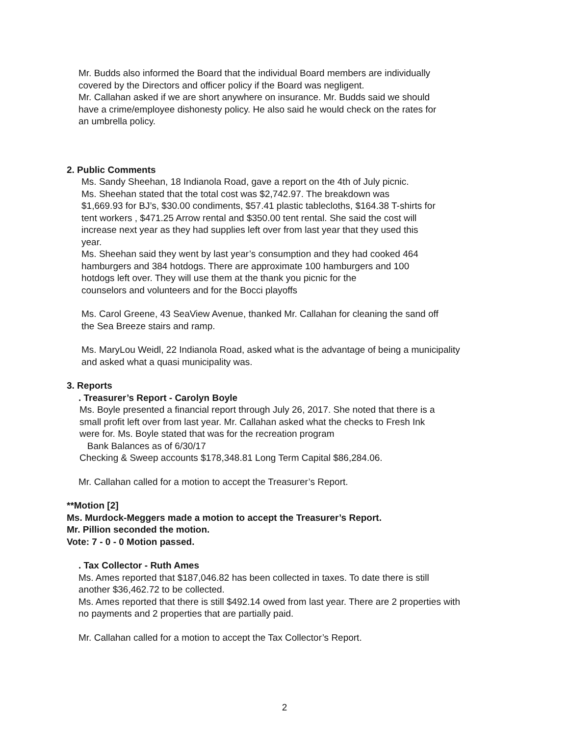Mr. Budds also informed the Board that the individual Board members are individually
covered by the Directors and officer policy if the Board was negligent.
Mr. Callahan asked if we are short anywhere on insurance. Mr. Budds said we should
have a crime/employee dishonesty policy. He also said he would check on the rates for
an umbrella policy.
2. Public Comments
Ms. Sandy Sheehan, 18 Indianola Road, gave a report on the 4th of July picnic.
Ms. Sheehan stated that the total cost was $2,742.97. The breakdown was
$1,669.93 for BJ’s, $30.00 condiments, $57.41 plastic tablecloths, $164.38 T-shirts for
tent workers , $471.25 Arrow rental and $350.00 tent rental. She said the cost will
increase next year as they had supplies left over from last year that they used this
year.
Ms. Sheehan said they went by last year’s consumption and they had cooked 464
hamburgers and 384 hotdogs. There are approximate 100 hamburgers and 100
hotdogs left over. They will use them at the thank you picnic for the
counselors and volunteers and for the Bocci playoffs
Ms. Carol Greene, 43 SeaView Avenue, thanked Mr. Callahan for cleaning the sand off
the Sea Breeze stairs and ramp.
Ms. MaryLou Weidl, 22 Indianola Road, asked what is the advantage of being a municipality
and asked what a quasi municipality was.
3. Reports
. Treasurer’s Report - Carolyn Boyle
Ms. Boyle presented a financial report through July 26, 2017. She noted that there is a
small profit left over from last year. Mr. Callahan asked what the checks to Fresh Ink
were for. Ms. Boyle stated that was for the recreation program
Bank Balances as of 6/30/17
Checking & Sweep accounts $178,348.81 Long Term Capital $86,284.06.
Mr. Callahan called for a motion to accept the Treasurer’s Report.
**Motion [2]
Ms. Murdock-Meggers made a motion to accept the Treasurer’s Report.
Mr. Pillion seconded the motion.
Vote: 7 - 0 - 0 Motion passed.
. Tax Collector - Ruth Ames
Ms. Ames reported that $187,046.82 has been collected in taxes. To date there is still
another $36,462.72 to be collected.
Ms. Ames reported that there is still $492.14 owed from last year. There are 2 properties with
no payments and 2 properties that are partially paid.
Mr. Callahan called for a motion to accept the Tax Collector’s Report.
2